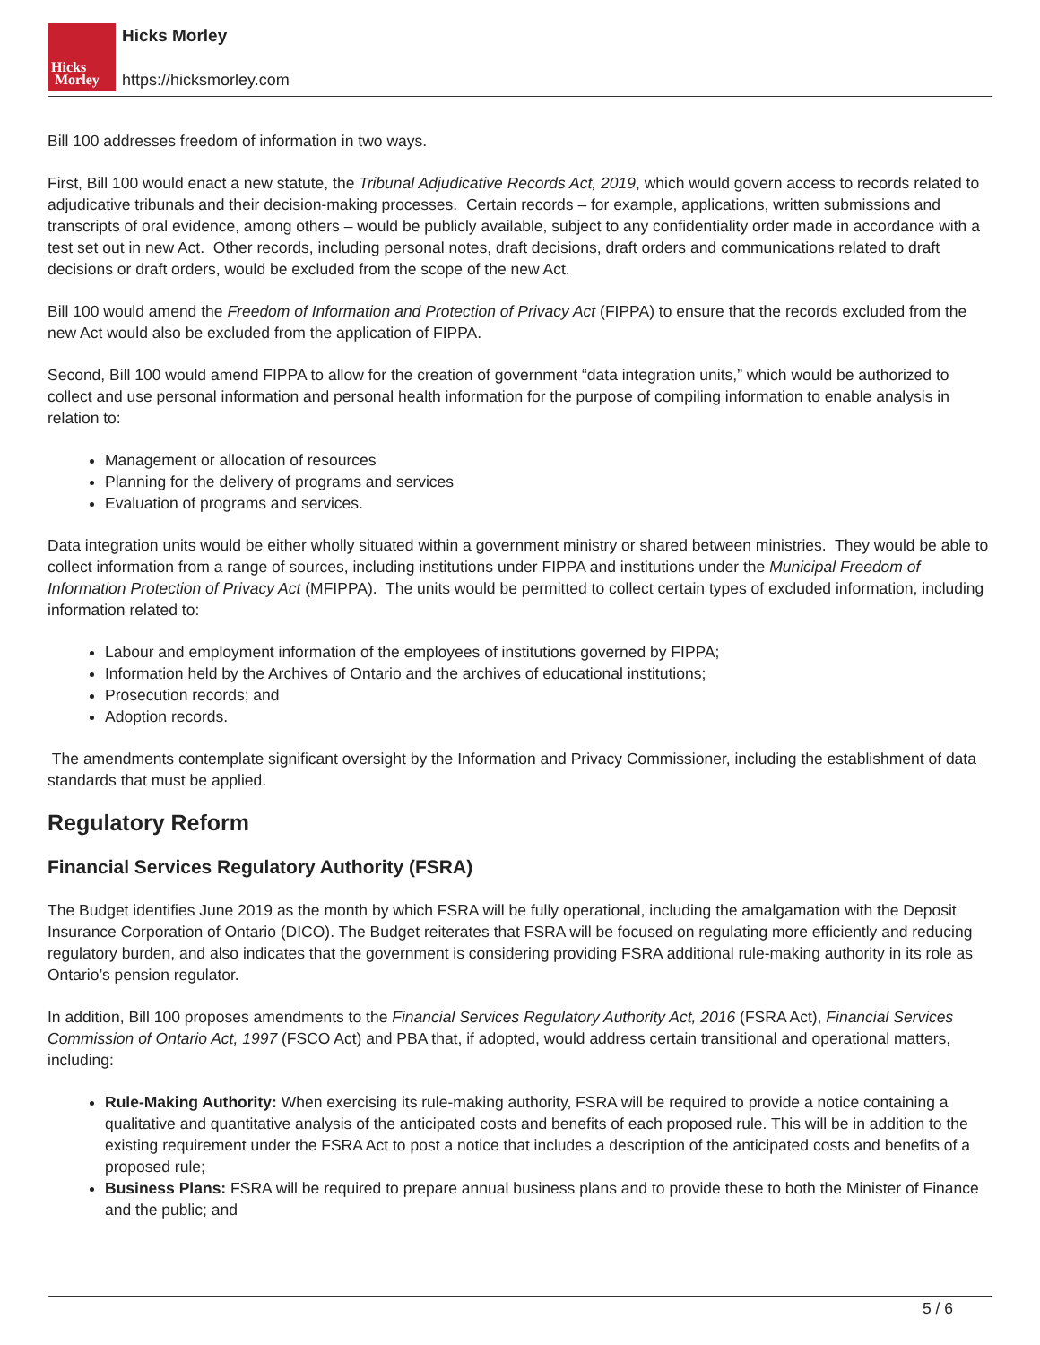Hicks
Morley
Hicks Morley
https://hicksmorley.com
Bill 100 addresses freedom of information in two ways.
First, Bill 100 would enact a new statute, the Tribunal Adjudicative Records Act, 2019, which would govern access to records related to adjudicative tribunals and their decision-making processes. Certain records – for example, applications, written submissions and transcripts of oral evidence, among others – would be publicly available, subject to any confidentiality order made in accordance with a test set out in new Act. Other records, including personal notes, draft decisions, draft orders and communications related to draft decisions or draft orders, would be excluded from the scope of the new Act.
Bill 100 would amend the Freedom of Information and Protection of Privacy Act (FIPPA) to ensure that the records excluded from the new Act would also be excluded from the application of FIPPA.
Second, Bill 100 would amend FIPPA to allow for the creation of government “data integration units,” which would be authorized to collect and use personal information and personal health information for the purpose of compiling information to enable analysis in relation to:
Management or allocation of resources
Planning for the delivery of programs and services
Evaluation of programs and services.
Data integration units would be either wholly situated within a government ministry or shared between ministries. They would be able to collect information from a range of sources, including institutions under FIPPA and institutions under the Municipal Freedom of Information Protection of Privacy Act (MFIPPA). The units would be permitted to collect certain types of excluded information, including information related to:
Labour and employment information of the employees of institutions governed by FIPPA;
Information held by the Archives of Ontario and the archives of educational institutions;
Prosecution records; and
Adoption records.
The amendments contemplate significant oversight by the Information and Privacy Commissioner, including the establishment of data standards that must be applied.
Regulatory Reform
Financial Services Regulatory Authority (FSRA)
The Budget identifies June 2019 as the month by which FSRA will be fully operational, including the amalgamation with the Deposit Insurance Corporation of Ontario (DICO). The Budget reiterates that FSRA will be focused on regulating more efficiently and reducing regulatory burden, and also indicates that the government is considering providing FSRA additional rule-making authority in its role as Ontario’s pension regulator.
In addition, Bill 100 proposes amendments to the Financial Services Regulatory Authority Act, 2016 (FSRA Act), Financial Services Commission of Ontario Act, 1997 (FSCO Act) and PBA that, if adopted, would address certain transitional and operational matters, including:
Rule-Making Authority: When exercising its rule-making authority, FSRA will be required to provide a notice containing a qualitative and quantitative analysis of the anticipated costs and benefits of each proposed rule. This will be in addition to the existing requirement under the FSRA Act to post a notice that includes a description of the anticipated costs and benefits of a proposed rule;
Business Plans: FSRA will be required to prepare annual business plans and to provide these to both the Minister of Finance and the public; and
5 / 6